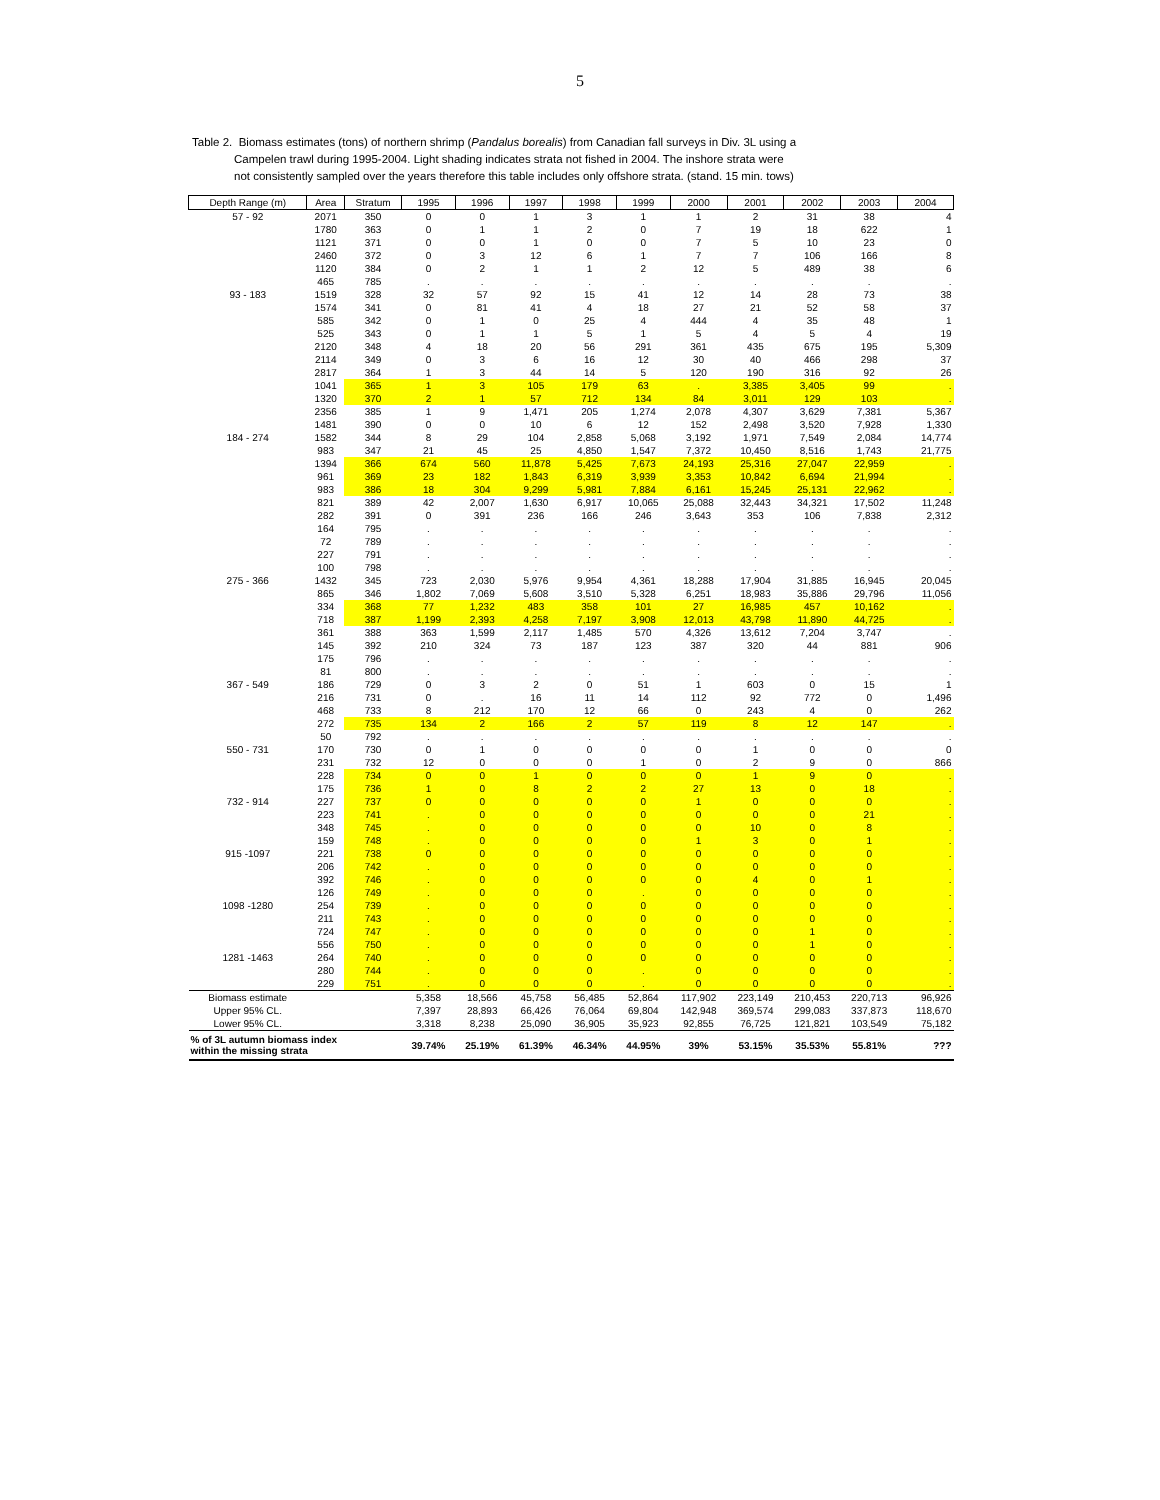5
Table 2. Biomass estimates (tons) of northern shrimp (Pandalus borealis) from Canadian fall surveys in Div. 3L using a
Campelen trawl during 1995-2004. Light shading indicates strata not fished in 2004. The inshore strata were
not consistently sampled over the years therefore this table includes only offshore strata. (stand. 15 min. tows)
| Depth Range (m) | Area | Stratum | 1995 | 1996 | 1997 | 1998 | 1999 | 2000 | 2001 | 2002 | 2003 | 2004 |
| --- | --- | --- | --- | --- | --- | --- | --- | --- | --- | --- | --- | --- |
| 57 - 92 | 2071 | 350 | 0 | 0 | 1 | 3 | 1 | 1 | 2 | 31 | 38 | 4 |
| | 1780 | 363 | 0 | 1 | 1 | 2 | 0 | 7 | 19 | 18 | 622 | 1 |
| | 1121 | 371 | 0 | 0 | 1 | 0 | 0 | 7 | 5 | 10 | 23 | 0 |
| | 2460 | 372 | 0 | 3 | 12 | 6 | 1 | 7 | 7 | 106 | 166 | 8 |
| | 1120 | 384 | 0 | 2 | 1 | 1 | 2 | 12 | 5 | 489 | 38 | 6 |
| | 465 | 785 | . | . | . | . | . | . | . | . | . | . |
| 93 - 183 | 1519 | 328 | 32 | 57 | 92 | 15 | 41 | 12 | 14 | 28 | 73 | 38 |
| | 1574 | 341 | 0 | 81 | 41 | 4 | 18 | 27 | 21 | 52 | 58 | 37 |
| | 585 | 342 | 0 | 1 | 0 | 25 | 4 | 444 | 4 | 35 | 48 | 1 |
| | 525 | 343 | 0 | 1 | 1 | 5 | 1 | 5 | 4 | 5 | 4 | 19 |
| | 2120 | 348 | 4 | 18 | 20 | 56 | 291 | 361 | 435 | 675 | 195 | 5,309 |
| | 2114 | 349 | 0 | 3 | 6 | 16 | 12 | 30 | 40 | 466 | 298 | 37 |
| | 2817 | 364 | 1 | 3 | 44 | 14 | 5 | 120 | 190 | 316 | 92 | 26 |
| | 1041 | 365 | 1 | 3 | 105 | 179 | 63 | . | 3,385 | 3,405 | 99 | . |
| | 1320 | 370 | 2 | 1 | 57 | 712 | 134 | 84 | 3,011 | 129 | 103 | . |
| | 2356 | 385 | 1 | 9 | 1,471 | 205 | 1,274 | 2,078 | 4,307 | 3,629 | 7,381 | 5,367 |
| | 1481 | 390 | 0 | 0 | 10 | 6 | 12 | 152 | 2,498 | 3,520 | 7,928 | 1,330 |
| 184 - 274 | 1582 | 344 | 8 | 29 | 104 | 2,858 | 5,068 | 3,192 | 1,971 | 7,549 | 2,084 | 14,774 |
| | 983 | 347 | 21 | 45 | 25 | 4,850 | 1,547 | 7,372 | 10,450 | 8,516 | 1,743 | 21,775 |
| | 1394 | 366 | 674 | 560 | 11,878 | 5,425 | 7,673 | 24,193 | 25,316 | 27,047 | 22,959 | . |
| | 961 | 369 | 23 | 182 | 1,843 | 6,319 | 3,939 | 3,353 | 10,842 | 6,694 | 21,994 | . |
| | 983 | 386 | 18 | 304 | 9,299 | 5,981 | 7,884 | 6,161 | 15,245 | 25,131 | 22,962 | . |
| | 821 | 389 | 42 | 2,007 | 1,630 | 6,917 | 10,065 | 25,088 | 32,443 | 34,321 | 17,502 | 11,248 |
| | 282 | 391 | 0 | 391 | 236 | 166 | 246 | 3,643 | 353 | 106 | 7,838 | 2,312 |
| | 164 | 795 | . | . | . | . | . | . | . | . | . | . |
| | 72 | 789 | . | . | . | . | . | . | . | . | . | . |
| | 227 | 791 | . | . | . | . | . | . | . | . | . | . |
| | 100 | 798 | . | . | . | . | . | . | . | . | . | . |
| 275 - 366 | 1432 | 345 | 723 | 2,030 | 5,976 | 9,954 | 4,361 | 18,288 | 17,904 | 31,885 | 16,945 | 20,045 |
| | 865 | 346 | 1,802 | 7,069 | 5,608 | 3,510 | 5,328 | 6,251 | 18,983 | 35,886 | 29,796 | 11,056 |
| | 334 | 368 | 77 | 1,232 | 483 | 358 | 101 | 27 | 16,985 | 457 | 10,162 | . |
| | 718 | 387 | 1,199 | 2,393 | 4,258 | 7,197 | 3,908 | 12,013 | 43,798 | 11,890 | 44,725 | . |
| | 361 | 388 | 363 | 1,599 | 2,117 | 1,485 | 570 | 4,326 | 13,612 | 7,204 | 3,747 | . |
| | 145 | 392 | 210 | 324 | 73 | 187 | 123 | 387 | 320 | 44 | 881 | 906 |
| | 175 | 796 | . | . | . | . | . | . | . | . | . | . |
| | 81 | 800 | . | . | . | . | . | . | . | . | . | . |
| 367 - 549 | 186 | 729 | 0 | 3 | 2 | 0 | 51 | 1 | 603 | 0 | 15 | 1 |
| | 216 | 731 | 0 | . | 16 | 11 | 14 | 112 | 92 | 772 | 0 | 1,496 |
| | 468 | 733 | 8 | 212 | 170 | 12 | 66 | 0 | 243 | 4 | 0 | 262 |
| | 272 | 735 | 134 | 2 | 166 | 2 | 57 | 119 | 8 | 12 | 147 | . |
| | 50 | 792 | . | . | . | . | . | . | . | . | . | . |
| 550 - 731 | 170 | 730 | 0 | 1 | 0 | 0 | 0 | 0 | 1 | 0 | 0 | 0 |
| | 231 | 732 | 12 | 0 | 0 | 0 | 1 | 0 | 2 | 9 | 0 | 866 |
| | 228 | 734 | 0 | 0 | 1 | 0 | 0 | 0 | 1 | 9 | 0 | . |
| | 175 | 736 | 1 | 0 | 8 | 2 | 2 | 27 | 13 | 0 | 18 | . |
| 732 - 914 | 227 | 737 | 0 | 0 | 0 | 0 | 0 | 1 | 0 | 0 | 0 | . |
| | 223 | 741 | . | 0 | 0 | 0 | 0 | 0 | 0 | 0 | 21 | . |
| | 348 | 745 | . | 0 | 0 | 0 | 0 | 0 | 10 | 0 | 8 | . |
| | 159 | 748 | . | 0 | 0 | 0 | 0 | 1 | 3 | 0 | 1 | . |
| 915 -1097 | 221 | 738 | 0 | 0 | 0 | 0 | 0 | 0 | 0 | 0 | 0 | . |
| | 206 | 742 | . | 0 | 0 | 0 | 0 | 0 | 0 | 0 | 0 | . |
| | 392 | 746 | . | 0 | 0 | 0 | 0 | 0 | 4 | 0 | 1 | . |
| | 126 | 749 | . | 0 | 0 | 0 | . | 0 | 0 | 0 | 0 | . |
| 1098 -1280 | 254 | 739 | . | 0 | 0 | 0 | 0 | 0 | 0 | 0 | 0 | . |
| | 211 | 743 | . | 0 | 0 | 0 | 0 | 0 | 0 | 0 | 0 | . |
| | 724 | 747 | . | 0 | 0 | 0 | 0 | 0 | 0 | 1 | 0 | . |
| | 556 | 750 | . | 0 | 0 | 0 | 0 | 0 | 0 | 1 | 0 | . |
| 1281 -1463 | 264 | 740 | . | 0 | 0 | 0 | 0 | 0 | 0 | 0 | 0 | . |
| | 280 | 744 | . | 0 | 0 | 0 | . | 0 | 0 | 0 | 0 | . |
| | 229 | 751 | . | 0 | 0 | 0 | . | 0 | 0 | 0 | 0 | . |
| Biomass estimate | | | 5,358 | 18,566 | 45,758 | 56,485 | 52,864 | 117,902 | 223,149 | 210,453 | 220,713 | 96,926 |
| Upper 95% CL. | | | 7,397 | 28,893 | 66,426 | 76,064 | 69,804 | 142,948 | 369,574 | 299,083 | 337,873 | 118,670 |
| Lower 95% CL. | | | 3,318 | 8,238 | 25,090 | 36,905 | 35,923 | 92,855 | 76,725 | 121,821 | 103,549 | 75,182 |
| % of 3L autumn biomass index within the missing strata | | | 39.74% | 25.19% | 61.39% | 46.34% | 44.95% | 39% | 53.15% | 35.53% | 55.81% | ??? |